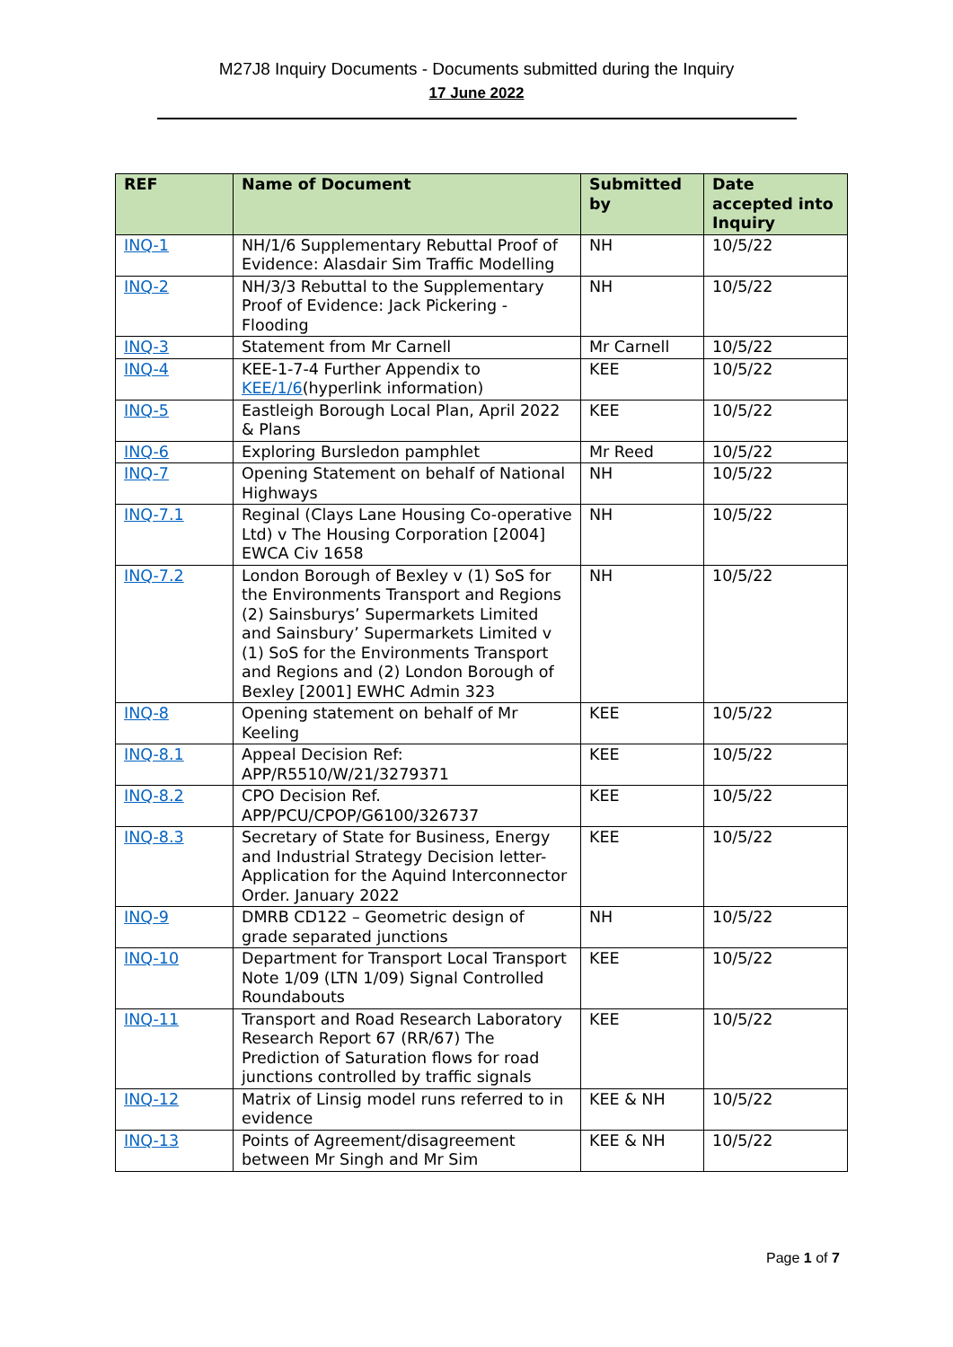M27J8 Inquiry Documents - Documents submitted during the Inquiry
17 June 2022
| REF | Name of Document | Submitted by | Date accepted into Inquiry |
| --- | --- | --- | --- |
| INQ-1 | NH/1/6 Supplementary Rebuttal Proof of Evidence: Alasdair Sim Traffic Modelling | NH | 10/5/22 |
| INQ-2 | NH/3/3 Rebuttal to the Supplementary Proof of Evidence: Jack Pickering - Flooding | NH | 10/5/22 |
| INQ-3 | Statement from Mr Carnell | Mr Carnell | 10/5/22 |
| INQ-4 | KEE-1-7-4 Further Appendix to KEE/1/6 (hyperlink information) | KEE | 10/5/22 |
| INQ-5 | Eastleigh Borough Local Plan, April 2022 & Plans | KEE | 10/5/22 |
| INQ-6 | Exploring Bursledon pamphlet | Mr Reed | 10/5/22 |
| INQ-7 | Opening Statement on behalf of National Highways | NH | 10/5/22 |
| INQ-7.1 | Reginal (Clays Lane Housing Co-operative Ltd) v The Housing Corporation [2004] EWCA Civ 1658 | NH | 10/5/22 |
| INQ-7.2 | London Borough of Bexley v (1) SoS for the Environments Transport and Regions (2) Sainsburys’ Supermarkets Limited and Sainsbury’ Supermarkets Limited v (1) SoS for the Environments Transport and Regions and (2) London Borough of Bexley [2001] EWHC Admin 323 | NH | 10/5/22 |
| INQ-8 | Opening statement on behalf of Mr Keeling | KEE | 10/5/22 |
| INQ-8.1 | Appeal Decision Ref: APP/R5510/W/21/3279371 | KEE | 10/5/22 |
| INQ-8.2 | CPO Decision Ref. APP/PCU/CPOP/G6100/326737 | KEE | 10/5/22 |
| INQ-8.3 | Secretary of State for Business, Energy and Industrial Strategy Decision letter-Application for the Aquind Interconnector Order. January 2022 | KEE | 10/5/22 |
| INQ-9 | DMRB CD122 – Geometric design of grade separated junctions | NH | 10/5/22 |
| INQ-10 | Department for Transport Local Transport Note 1/09 (LTN 1/09) Signal Controlled Roundabouts | KEE | 10/5/22 |
| INQ-11 | Transport and Road Research Laboratory Research Report 67 (RR/67) The Prediction of Saturation flows for road junctions controlled by traffic signals | KEE | 10/5/22 |
| INQ-12 | Matrix of Linsig model runs referred to in evidence | KEE & NH | 10/5/22 |
| INQ-13 | Points of Agreement/disagreement between Mr Singh and Mr Sim | KEE & NH | 10/5/22 |
Page 1 of 7